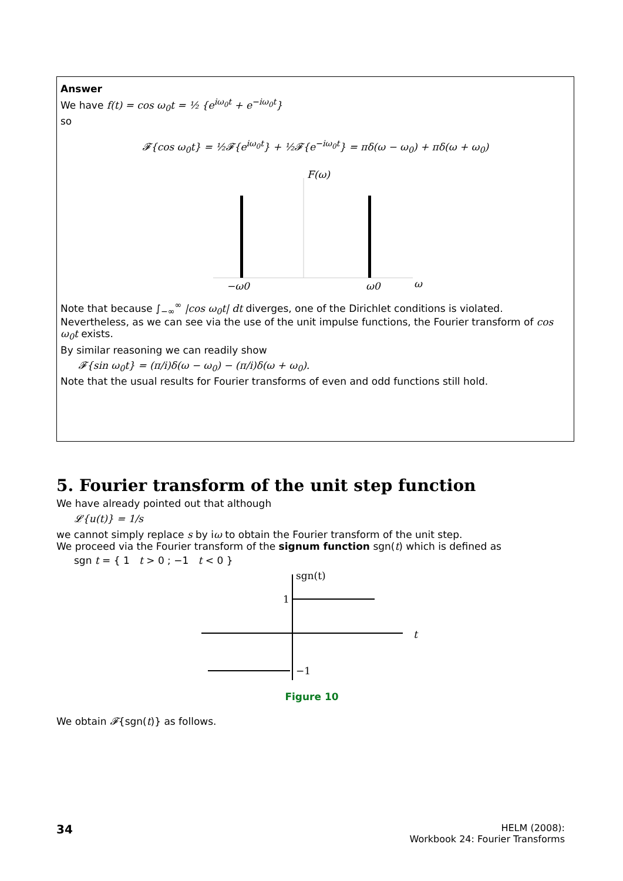Answer
We have f(t) = cos ω<sub>0</sub>t = ½ {e<sup>iω<sub>0</sub>t</sup> + e<sup>−iω<sub>0</sub>t</sup>}
so
𝓕{cos ω<sub>0</sub>t} = ½𝓕{e<sup>iω<sub>0</sub>t</sup>} + ½𝓕{e<sup>−iω<sub>0</sub>t</sup>} = πδ(ω − ω<sub>0</sub>) + πδ(ω + ω<sub>0</sub>)
F(ω)
−ω0
ω0
ω
Note that because ∫<sub>−∞</sub><sup>∞</sup> |cos ω<sub>0</sub>t| dt diverges, one of the Dirichlet conditions is violated. Nevertheless, as we can see via the use of the unit impulse functions, the Fourier transform of cos ω<sub>0</sub>t exists.
By similar reasoning we can readily show
𝓕{sin ω<sub>0</sub>t} = (π/i)δ(ω − ω<sub>0</sub>) − (π/i)δ(ω + ω<sub>0</sub>).
Note that the usual results for Fourier transforms of even and odd functions still hold.
5. Fourier transform of the unit step function
We have already pointed out that although
𝓛{u(t)} = 1/s
we cannot simply replace s by iω to obtain the Fourier transform of the unit step.
We proceed via the Fourier transform of the signum function sgn(t) which is defined as
sgn t = { 1 t > 0 ; −1 t < 0 }
sgn(t)
1
t
−1
Figure 10
We obtain 𝓕{sgn(t)} as follows.
34
HELM (2008):
Workbook 24: Fourier Transforms